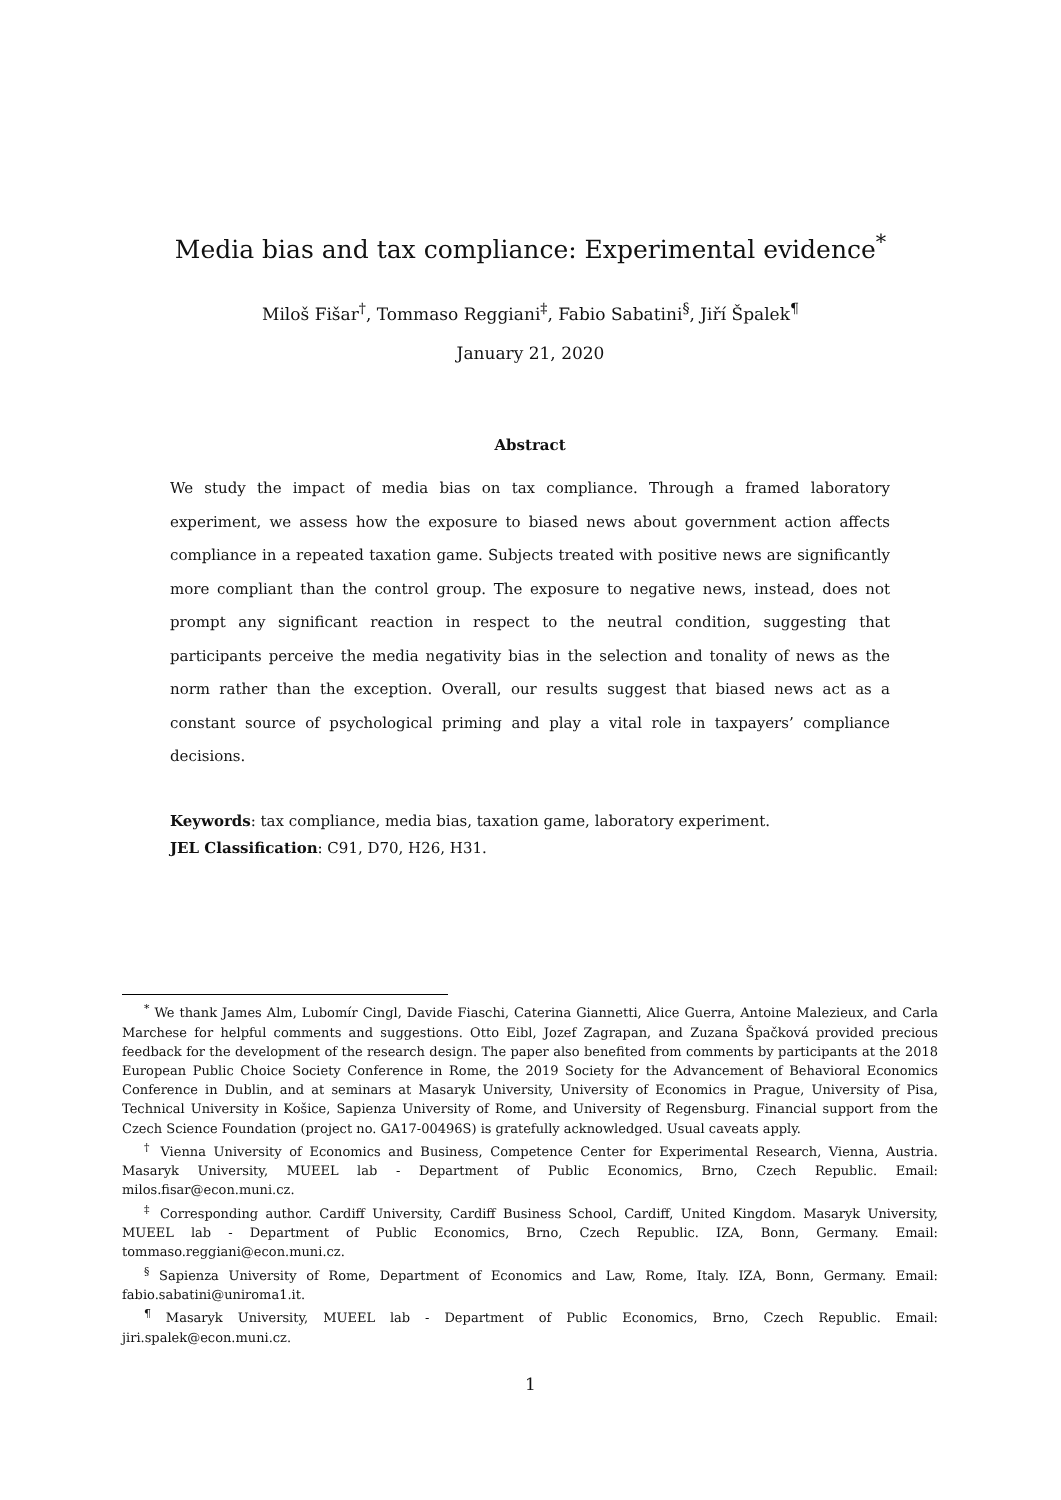Media bias and tax compliance: Experimental evidence<sup>*</sup>
Miloš Fišar<sup>†</sup>, Tommaso Reggiani<sup>‡</sup>, Fabio Sabatini<sup>§</sup>, Jiří Špalek<sup>¶</sup>
January 21, 2020
Abstract
We study the impact of media bias on tax compliance. Through a framed laboratory experiment, we assess how the exposure to biased news about government action affects compliance in a repeated taxation game. Subjects treated with positive news are significantly more compliant than the control group. The exposure to negative news, instead, does not prompt any significant reaction in respect to the neutral condition, suggesting that participants perceive the media negativity bias in the selection and tonality of news as the norm rather than the exception. Overall, our results suggest that biased news act as a constant source of psychological priming and play a vital role in taxpayers’ compliance decisions.
Keywords: tax compliance, media bias, taxation game, laboratory experiment.
JEL Classification: C91, D70, H26, H31.
<sup>*</sup> We thank James Alm, Lubomír Cingl, Davide Fiaschi, Caterina Giannetti, Alice Guerra, Antoine Malezieux, and Carla Marchese for helpful comments and suggestions. Otto Eibl, Jozef Zagrapan, and Zuzana Špačková provided precious feedback for the development of the research design. The paper also benefited from comments by participants at the 2018 European Public Choice Society Conference in Rome, the 2019 Society for the Advancement of Behavioral Economics Conference in Dublin, and at seminars at Masaryk University, University of Economics in Prague, University of Pisa, Technical University in Košice, Sapienza University of Rome, and University of Regensburg. Financial support from the Czech Science Foundation (project no. GA17-00496S) is gratefully acknowledged. Usual caveats apply.
<sup>†</sup> Vienna University of Economics and Business, Competence Center for Experimental Research, Vienna, Austria. Masaryk University, MUEEL lab - Department of Public Economics, Brno, Czech Republic. Email: milos.fisar@econ.muni.cz.
<sup>‡</sup> Corresponding author. Cardiff University, Cardiff Business School, Cardiff, United Kingdom. Masaryk University, MUEEL lab - Department of Public Economics, Brno, Czech Republic. IZA, Bonn, Germany. Email: tommaso.reggiani@econ.muni.cz.
<sup>§</sup> Sapienza University of Rome, Department of Economics and Law, Rome, Italy. IZA, Bonn, Germany. Email: fabio.sabatini@uniroma1.it.
<sup>¶</sup> Masaryk University, MUEEL lab - Department of Public Economics, Brno, Czech Republic. Email: jiri.spalek@econ.muni.cz.
1